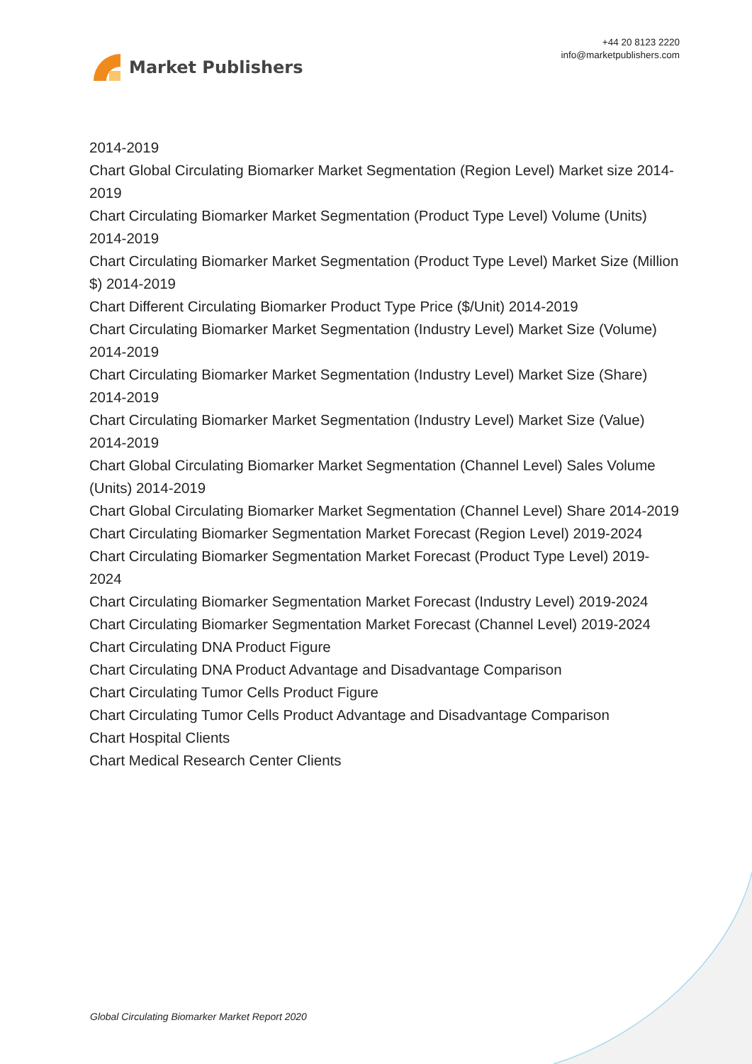Market Publishers
+44 20 8123 2220
info@marketpublishers.com
2014-2019
Chart Global Circulating Biomarker Market Segmentation (Region Level) Market size 2014-2019
Chart Circulating Biomarker Market Segmentation (Product Type Level) Volume (Units) 2014-2019
Chart Circulating Biomarker Market Segmentation (Product Type Level) Market Size (Million $) 2014-2019
Chart Different Circulating Biomarker Product Type Price ($/Unit) 2014-2019
Chart Circulating Biomarker Market Segmentation (Industry Level) Market Size (Volume) 2014-2019
Chart Circulating Biomarker Market Segmentation (Industry Level) Market Size (Share) 2014-2019
Chart Circulating Biomarker Market Segmentation (Industry Level) Market Size (Value) 2014-2019
Chart Global Circulating Biomarker Market Segmentation (Channel Level) Sales Volume (Units) 2014-2019
Chart Global Circulating Biomarker Market Segmentation (Channel Level) Share 2014-2019
Chart Circulating Biomarker Segmentation Market Forecast (Region Level) 2019-2024
Chart Circulating Biomarker Segmentation Market Forecast (Product Type Level) 2019-2024
Chart Circulating Biomarker Segmentation Market Forecast (Industry Level) 2019-2024
Chart Circulating Biomarker Segmentation Market Forecast (Channel Level) 2019-2024
Chart Circulating DNA Product Figure
Chart Circulating DNA Product Advantage and Disadvantage Comparison
Chart Circulating Tumor Cells Product Figure
Chart Circulating Tumor Cells Product Advantage and Disadvantage Comparison
Chart Hospital Clients
Chart Medical Research Center Clients
Global Circulating Biomarker Market Report 2020